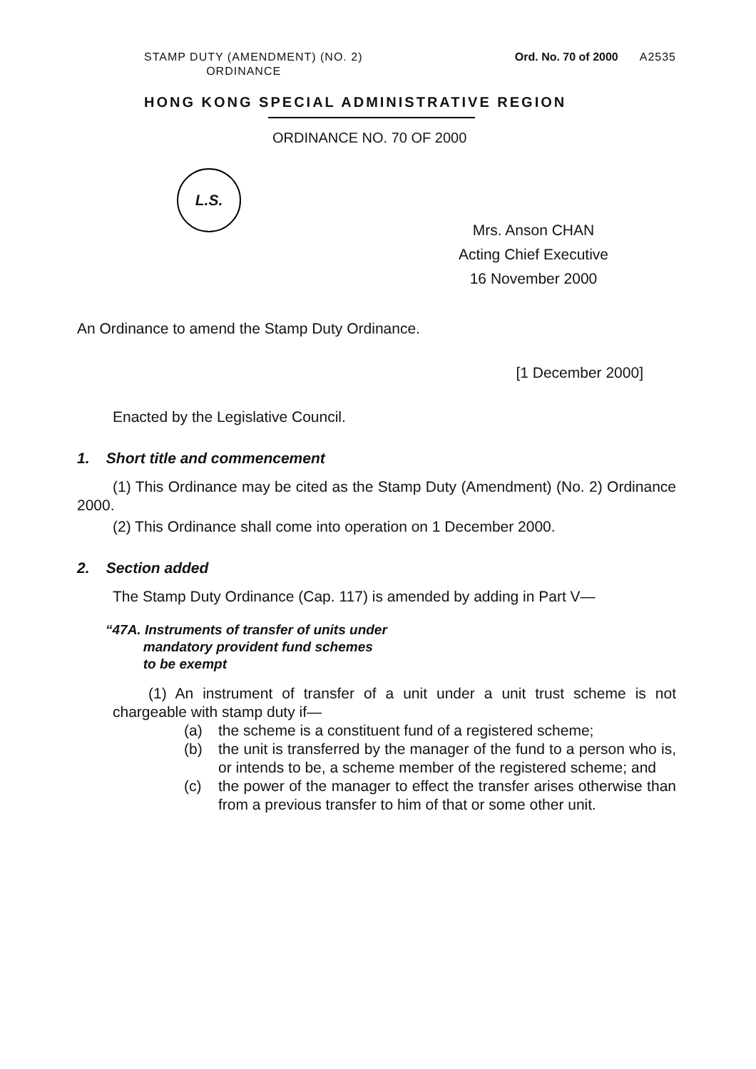STAMP DUTY (AMENDMENT) (NO. 2)
ORDINANCE
Ord. No. 70 of 2000 A2535
HONG KONG SPECIAL ADMINISTRATIVE REGION
ORDINANCE NO. 70 OF 2000
L.S.
Mrs. Anson CHAN
Acting Chief Executive
16 November 2000
An Ordinance to amend the Stamp Duty Ordinance.
[1 December 2000]
Enacted by the Legislative Council.
1. Short title and commencement
(1) This Ordinance may be cited as the Stamp Duty (Amendment) (No. 2) Ordinance 2000.
(2) This Ordinance shall come into operation on 1 December 2000.
2. Section added
The Stamp Duty Ordinance (Cap. 117) is amended by adding in Part V—
“47A. Instruments of transfer of units under
mandatory provident fund schemes
to be exempt
(1) An instrument of transfer of a unit under a unit trust scheme is not chargeable with stamp duty if—
(a) the scheme is a constituent fund of a registered scheme;
(b) the unit is transferred by the manager of the fund to a person who is, or intends to be, a scheme member of the registered scheme; and
(c) the power of the manager to effect the transfer arises otherwise than from a previous transfer to him of that or some other unit.